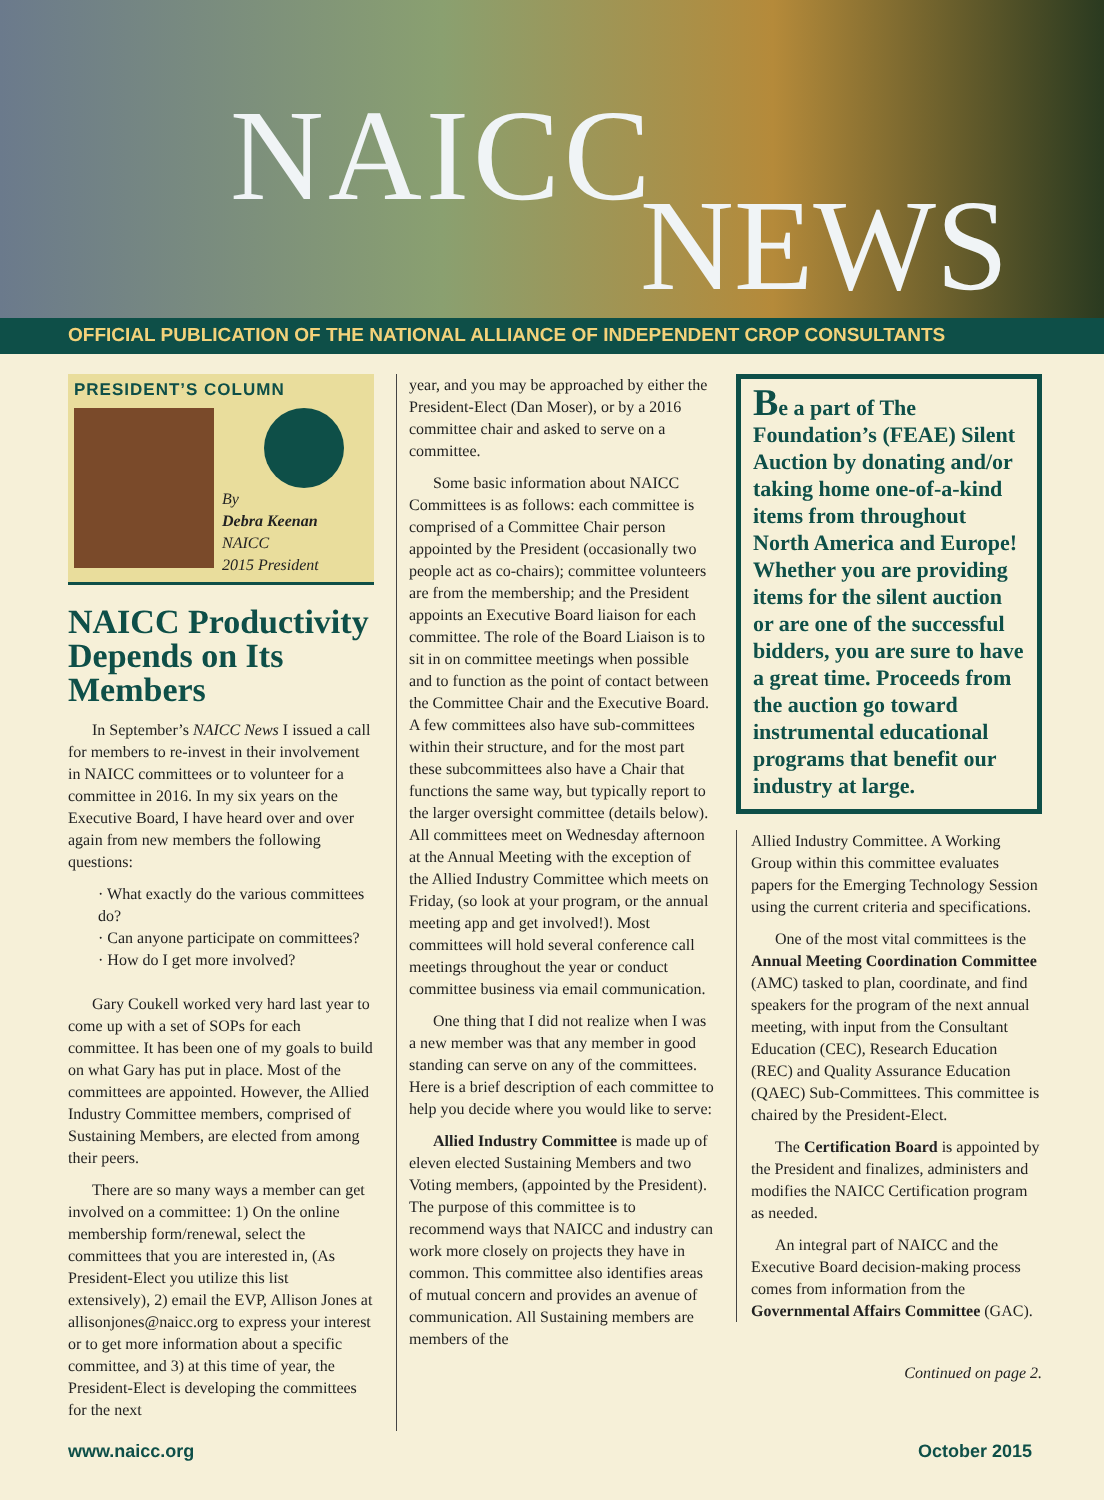NAICC
NEWS
OFFICIAL PUBLICATION OF THE NATIONAL ALLIANCE OF INDEPENDENT CROP CONSULTANTS
PRESIDENT’S COLUMN
By
Debra Keenan
NAICC
2015 President
NAICC Productivity Depends on Its Members
In September’s NAICC News I issued a call for members to re-invest in their involvement in NAICC committees or to volunteer for a committee in 2016. In my six years on the Executive Board, I have heard over and over again from new members the following questions:
· What exactly do the various committees do?
· Can anyone participate on committees?
· How do I get more involved?
Gary Coukell worked very hard last year to come up with a set of SOPs for each committee. It has been one of my goals to build on what Gary has put in place. Most of the committees are appointed. However, the Allied Industry Committee members, comprised of Sustaining Members, are elected from among their peers.
There are so many ways a member can get involved on a committee: 1) On the online membership form/renewal, select the committees that you are interested in, (As President-Elect you utilize this list extensively), 2) email the EVP, Allison Jones at allisonjones@naicc.org to express your interest or to get more information about a specific committee, and 3) at this time of year, the President-Elect is developing the committees for the next
year, and you may be approached by either the President-Elect (Dan Moser), or by a 2016 committee chair and asked to serve on a committee.
Some basic information about NAICC Committees is as follows: each committee is comprised of a Committee Chair person appointed by the President (occasionally two people act as co-chairs); committee volunteers are from the membership; and the President appoints an Executive Board liaison for each committee. The role of the Board Liaison is to sit in on committee meetings when possible and to function as the point of contact between the Committee Chair and the Executive Board. A few committees also have sub-committees within their structure, and for the most part these subcommittees also have a Chair that functions the same way, but typically report to the larger oversight committee (details below). All committees meet on Wednesday afternoon at the Annual Meeting with the exception of the Allied Industry Committee which meets on Friday, (so look at your program, or the annual meeting app and get involved!). Most committees will hold several conference call meetings throughout the year or conduct committee business via email communication.
One thing that I did not realize when I was a new member was that any member in good standing can serve on any of the committees. Here is a brief description of each committee to help you decide where you would like to serve:
Allied Industry Committee is made up of eleven elected Sustaining Members and two Voting members, (appointed by the President). The purpose of this committee is to recommend ways that NAICC and industry can work more closely on projects they have in common. This committee also identifies areas of mutual concern and provides an avenue of communication. All Sustaining members are members of the
Be a part of The Foundation’s (FEAE) Silent Auction by donating and/or taking home one-of-a-kind items from throughout North America and Europe! Whether you are providing items for the silent auction or are one of the successful bidders, you are sure to have a great time. Proceeds from the auction go toward instrumental educational programs that benefit our industry at large.
Allied Industry Committee. A Working Group within this committee evaluates papers for the Emerging Technology Session using the current criteria and specifications.
One of the most vital committees is the Annual Meeting Coordination Committee (AMC) tasked to plan, coordinate, and find speakers for the program of the next annual meeting, with input from the Consultant Education (CEC), Research Education (REC) and Quality Assurance Education (QAEC) Sub-Committees. This committee is chaired by the President-Elect.
The Certification Board is appointed by the President and finalizes, administers and modifies the NAICC Certification program as needed.
An integral part of NAICC and the Executive Board decision-making process comes from information from the Governmental Affairs Committee (GAC).
Continued on page 2.
www.naicc.org October 2015